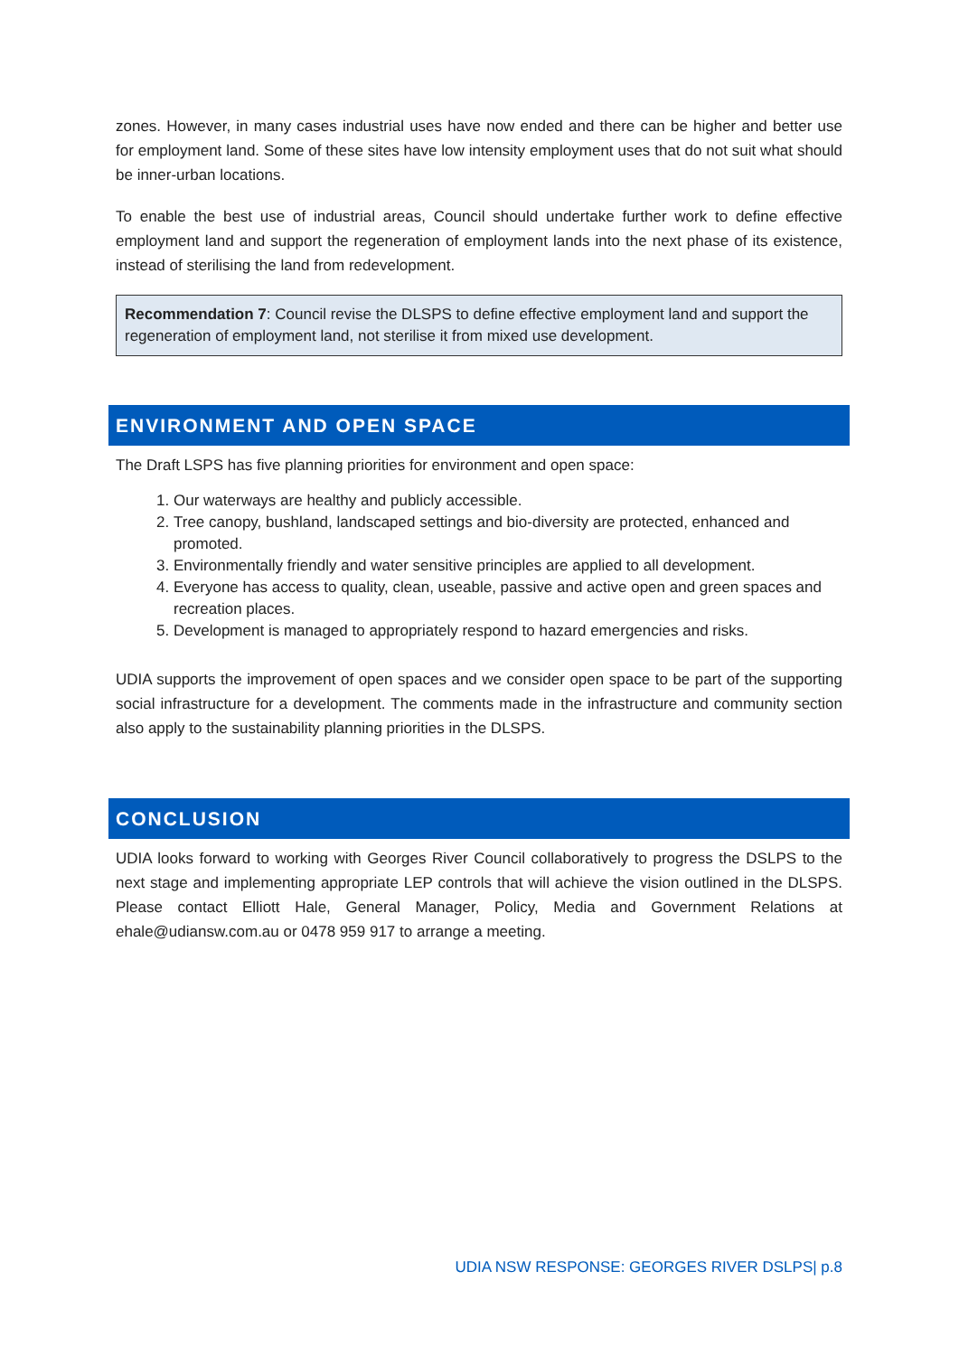zones. However, in many cases industrial uses have now ended and there can be higher and better use for employment land. Some of these sites have low intensity employment uses that do not suit what should be inner-urban locations.
To enable the best use of industrial areas, Council should undertake further work to define effective employment land and support the regeneration of employment lands into the next phase of its existence, instead of sterilising the land from redevelopment.
Recommendation 7: Council revise the DLSPS to define effective employment land and support the regeneration of employment land, not sterilise it from mixed use development.
ENVIRONMENT AND OPEN SPACE
The Draft LSPS has five planning priorities for environment and open space:
1. Our waterways are healthy and publicly accessible.
2. Tree canopy, bushland, landscaped settings and bio-diversity are protected, enhanced and promoted.
3. Environmentally friendly and water sensitive principles are applied to all development.
4. Everyone has access to quality, clean, useable, passive and active open and green spaces and recreation places.
5. Development is managed to appropriately respond to hazard emergencies and risks.
UDIA supports the improvement of open spaces and we consider open space to be part of the supporting social infrastructure for a development. The comments made in the infrastructure and community section also apply to the sustainability planning priorities in the DLSPS.
CONCLUSION
UDIA looks forward to working with Georges River Council collaboratively to progress the DSLPS to the next stage and implementing appropriate LEP controls that will achieve the vision outlined in the DLSPS. Please contact Elliott Hale, General Manager, Policy, Media and Government Relations at ehale@udiansw.com.au or 0478 959 917 to arrange a meeting.
UDIA NSW RESPONSE: GEORGES RIVER DSLPS| p.8